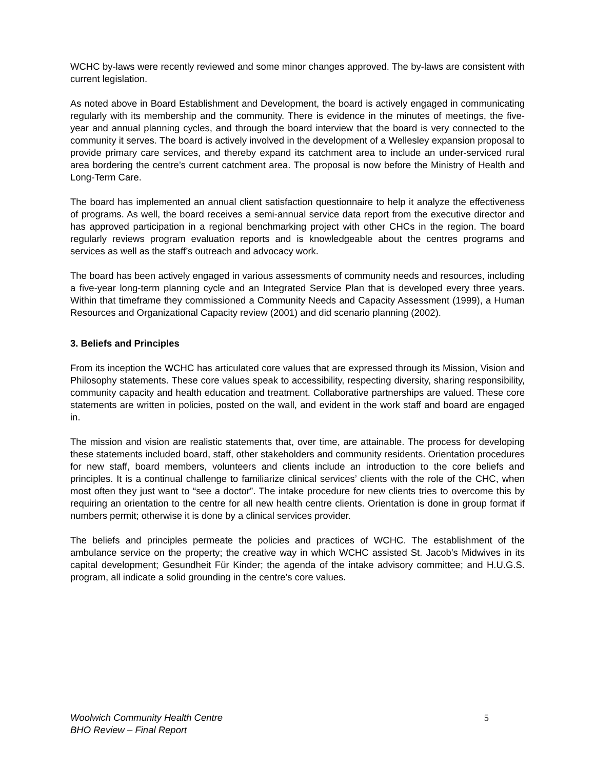WCHC by-laws were recently reviewed and some minor changes approved. The by-laws are consistent with current legislation.
As noted above in Board Establishment and Development, the board is actively engaged in communicating regularly with its membership and the community. There is evidence in the minutes of meetings, the five-year and annual planning cycles, and through the board interview that the board is very connected to the community it serves. The board is actively involved in the development of a Wellesley expansion proposal to provide primary care services, and thereby expand its catchment area to include an under-serviced rural area bordering the centre’s current catchment area. The proposal is now before the Ministry of Health and Long-Term Care.
The board has implemented an annual client satisfaction questionnaire to help it analyze the effectiveness of programs. As well, the board receives a semi-annual service data report from the executive director and has approved participation in a regional benchmarking project with other CHCs in the region. The board regularly reviews program evaluation reports and is knowledgeable about the centres programs and services as well as the staff’s outreach and advocacy work.
The board has been actively engaged in various assessments of community needs and resources, including a five-year long-term planning cycle and an Integrated Service Plan that is developed every three years. Within that timeframe they commissioned a Community Needs and Capacity Assessment (1999), a Human Resources and Organizational Capacity review (2001) and did scenario planning (2002).
3. Beliefs and Principles
From its inception the WCHC has articulated core values that are expressed through its Mission, Vision and Philosophy statements. These core values speak to accessibility, respecting diversity, sharing responsibility, community capacity and health education and treatment. Collaborative partnerships are valued. These core statements are written in policies, posted on the wall, and evident in the work staff and board are engaged in.
The mission and vision are realistic statements that, over time, are attainable. The process for developing these statements included board, staff, other stakeholders and community residents. Orientation procedures for new staff, board members, volunteers and clients include an introduction to the core beliefs and principles. It is a continual challenge to familiarize clinical services’ clients with the role of the CHC, when most often they just want to “see a doctor”. The intake procedure for new clients tries to overcome this by requiring an orientation to the centre for all new health centre clients. Orientation is done in group format if numbers permit; otherwise it is done by a clinical services provider.
The beliefs and principles permeate the policies and practices of WCHC. The establishment of the ambulance service on the property; the creative way in which WCHC assisted St. Jacob’s Midwives in its capital development; Gesundheit Für Kinder; the agenda of the intake advisory committee; and H.U.G.S. program, all indicate a solid grounding in the centre’s core values.
Woolwich Community Health Centre
BHO Review – Final Report
5